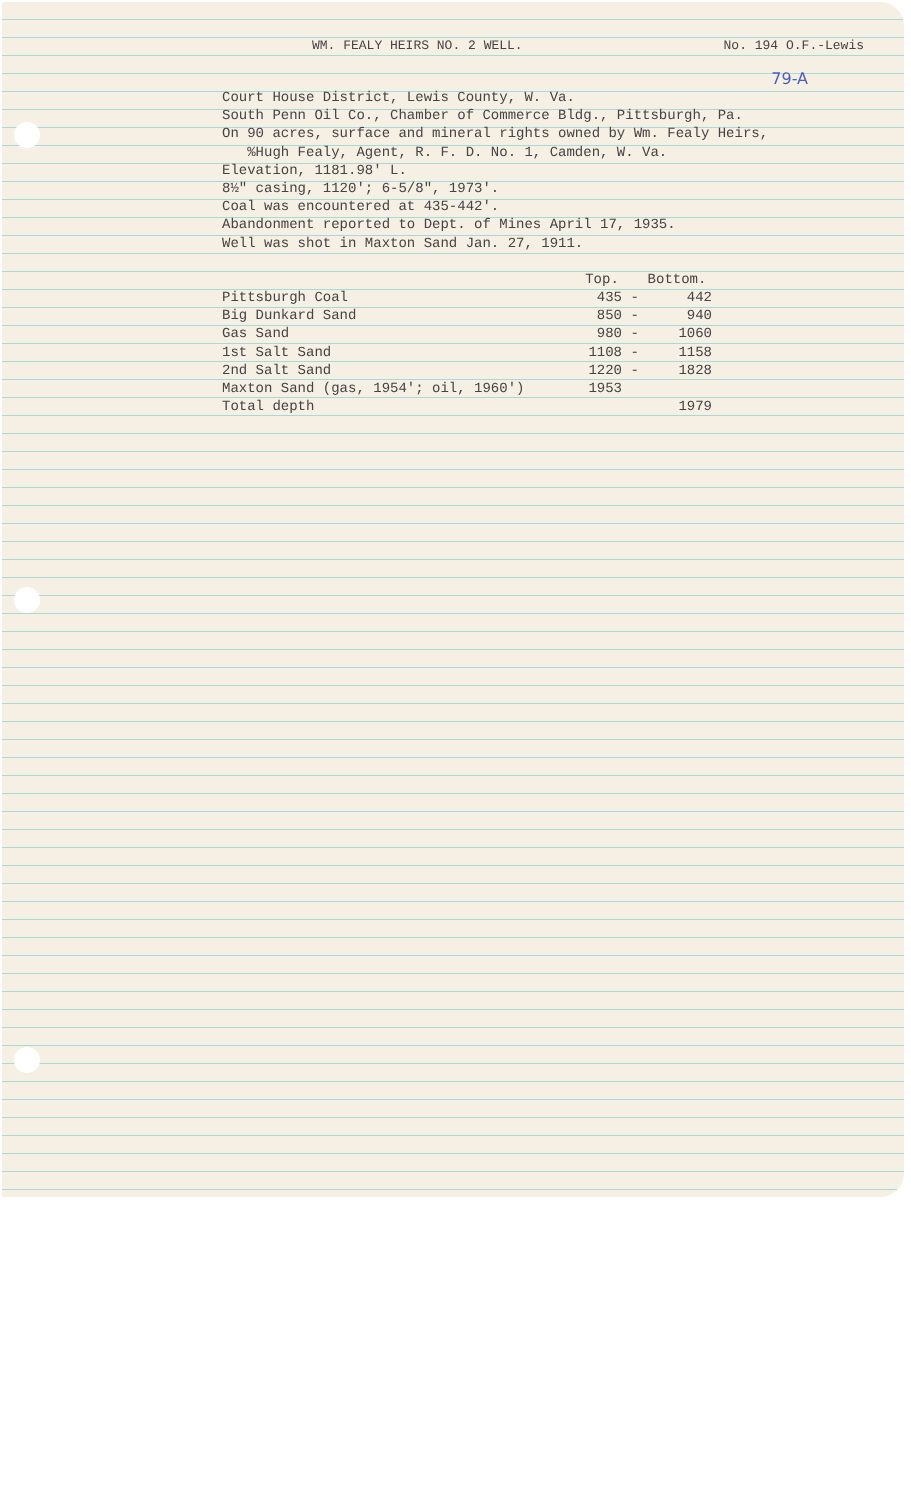WM. FEALY HEIRS NO. 2 WELL. No. 194 O.F.-Lewis
79-A
Court House District, Lewis County, W. Va.
South Penn Oil Co., Chamber of Commerce Bldg., Pittsburgh, Pa.
On 90 acres, surface and mineral rights owned by Wm. Fealy Heirs,
%Hugh Fealy, Agent, R. F. D. No. 1, Camden, W. Va.
Elevation, 1181.98' L.
8½" casing, 1120'; 6-5/8", 1973'.
Coal was encountered at 435-442'.
Abandonment reported to Dept. of Mines April 17, 1935.
Well was shot in Maxton Sand Jan. 27, 1911.
| | Top. | | Bottom. |
| --- | --- | --- | --- |
| Pittsburgh Coal | 435 | - | 442 |
| Big Dunkard Sand | 850 | - | 940 |
| Gas Sand | 980 | - | 1060 |
| 1st Salt Sand | 1108 | - | 1158 |
| 2nd Salt Sand | 1220 | - | 1828 |
| Maxton Sand (gas, 1954'; oil, 1960') | 1953 | | |
| Total depth | | | 1979 |